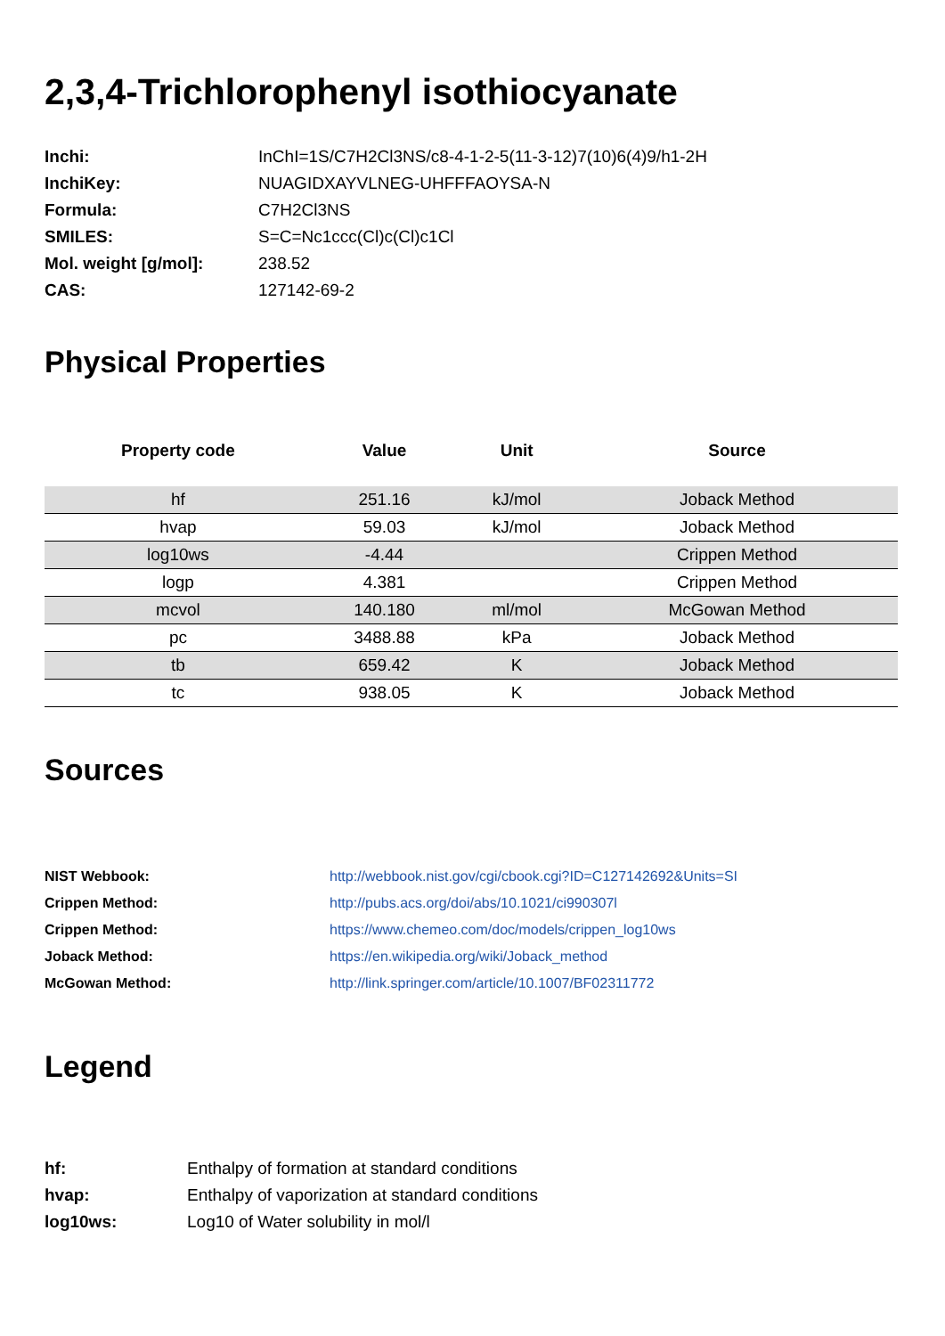2,3,4-Trichlorophenyl isothiocyanate
| Inchi: | InChI=1S/C7H2Cl3NS/c8-4-1-2-5(11-3-12)7(10)6(4)9/h1-2H |
| InchiKey: | NUAGIDXAYVLNEG-UHFFFAOYSA-N |
| Formula: | C7H2Cl3NS |
| SMILES: | S=C=Nc1ccc(Cl)c(Cl)c1Cl |
| Mol. weight [g/mol]: | 238.52 |
| CAS: | 127142-69-2 |
Physical Properties
| Property code | Value | Unit | Source |
| --- | --- | --- | --- |
| hf | 251.16 | kJ/mol | Joback Method |
| hvap | 59.03 | kJ/mol | Joback Method |
| log10ws | -4.44 | | Crippen Method |
| logp | 4.381 | | Crippen Method |
| mcvol | 140.180 | ml/mol | McGowan Method |
| pc | 3488.88 | kPa | Joback Method |
| tb | 659.42 | K | Joback Method |
| tc | 938.05 | K | Joback Method |
Sources
| NIST Webbook: | http://webbook.nist.gov/cgi/cbook.cgi?ID=C127142692&Units=SI |
| Crippen Method: | http://pubs.acs.org/doi/abs/10.1021/ci990307l |
| Crippen Method: | https://www.chemeo.com/doc/models/crippen_log10ws |
| Joback Method: | https://en.wikipedia.org/wiki/Joback_method |
| McGowan Method: | http://link.springer.com/article/10.1007/BF02311772 |
Legend
| hf: | Enthalpy of formation at standard conditions |
| hvap: | Enthalpy of vaporization at standard conditions |
| log10ws: | Log10 of Water solubility in mol/l |